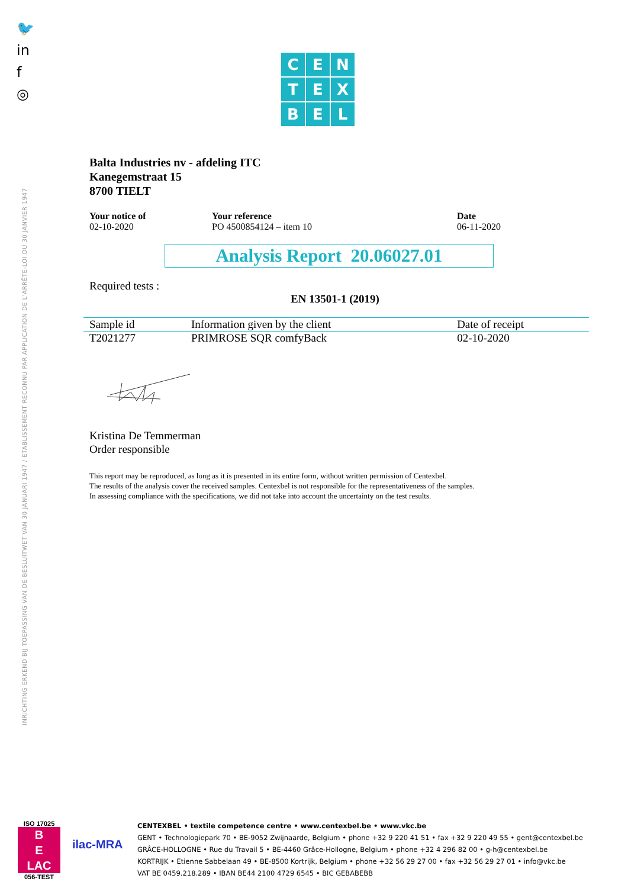🐦
in
f
◎
INRICHTING ERKEND BIJ TOEPASSING VAN DE BESLUITWET VAN 30 JANUARI 1947 / ETABLISSEMENT RECONNU PAR APPLICATION DE L'ARRÊTE-LOI DU 30 JANVIER 1947
C
E
N
T
E
X
B
E
L
Balta Industries nv - afdeling ITC
Kanegemstraat 15
8700 TIELT
Your notice of
02-10-2020
Your reference
PO 4500854124 – item 10
Date
06-11-2020
Analysis Report 20.06027.01
Required tests :
EN 13501-1 (2019)
| Sample id | Information given by the client | Date of receipt |
| --- | --- | --- |
| T2021277 | PRIMROSE SQR comfyBack | 02-10-2020 |
Kristina De Temmerman
Order responsible
This report may be reproduced, as long as it is presented in its entire form, without written permission of Centexbel.
The results of the analysis cover the received samples. Centexbel is not responsible for the representativeness of the samples.
In assessing compliance with the specifications, we did not take into account the uncertainty on the test results.
ISO 17025
B
E
LAC
056-TEST
ilac-MRA
CENTEXBEL • textile competence centre • www.centexbel.be • www.vkc.be
GENT • Technologiepark 70 • BE-9052 Zwijnaarde, Belgium • phone +32 9 220 41 51 • fax +32 9 220 49 55 • gent@centexbel.be
GRÂCE-HOLLOGNE • Rue du Travail 5 • BE-4460 Grâce-Hollogne, Belgium • phone +32 4 296 82 00 • g-h@centexbel.be
KORTRIJK • Etienne Sabbelaan 49 • BE-8500 Kortrijk, Belgium • phone +32 56 29 27 00 • fax +32 56 29 27 01 • info@vkc.be
VAT BE 0459.218.289 • IBAN BE44 2100 4729 6545 • BIC GEBABEBB